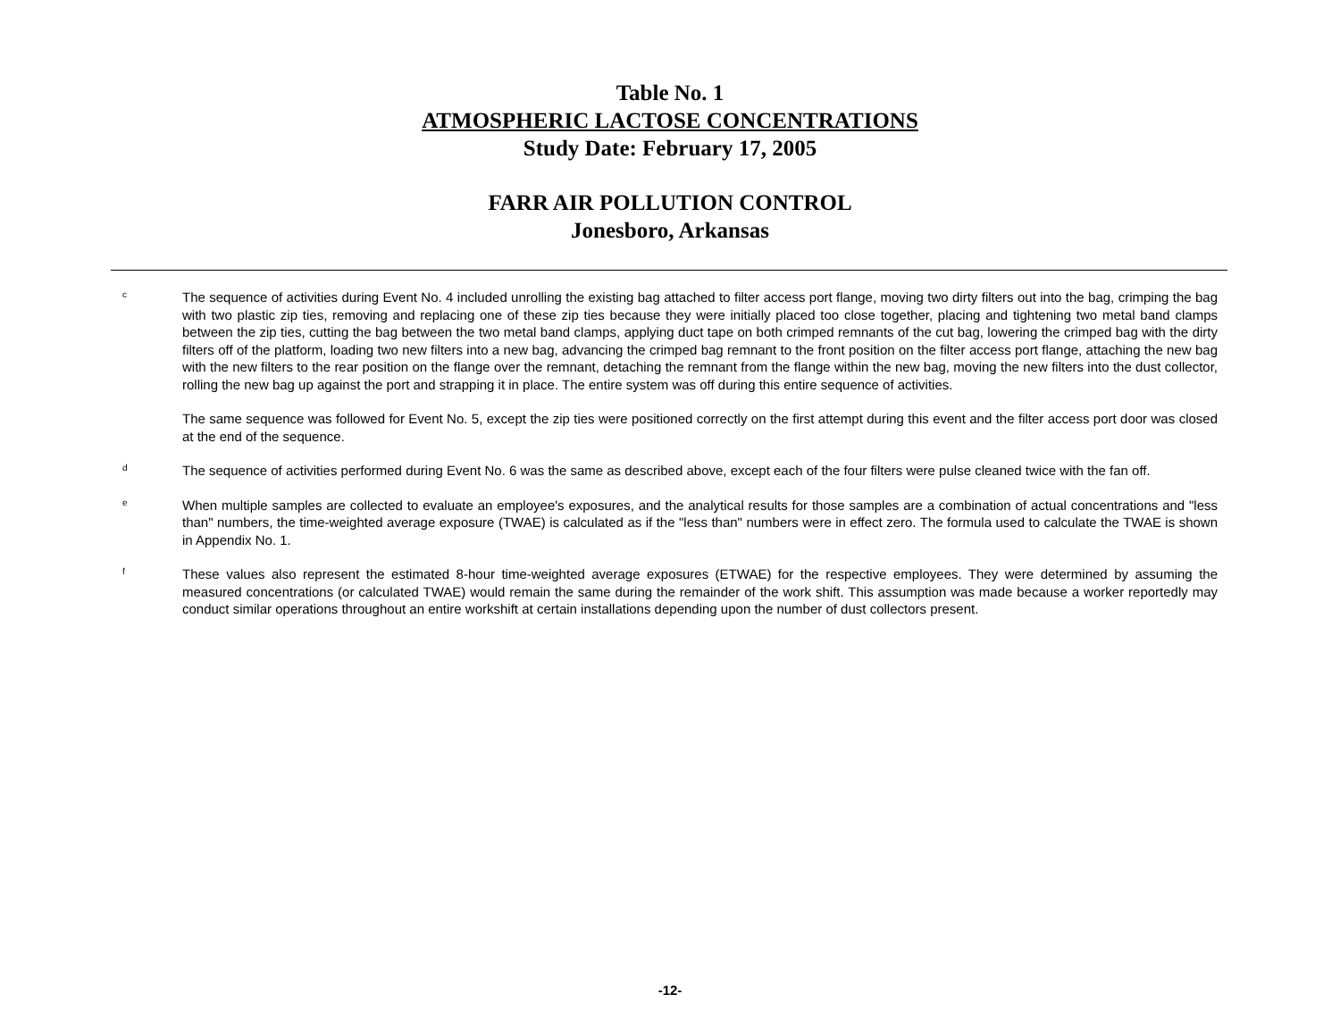Table No. 1
ATMOSPHERIC LACTOSE CONCENTRATIONS
Study Date: February 17, 2005
FARR AIR POLLUTION CONTROL
Jonesboro, Arkansas
c
The sequence of activities during Event No. 4 included unrolling the existing bag attached to filter access port flange, moving two dirty filters out into the bag, crimping the bag with two plastic zip ties, removing and replacing one of these zip ties because they were initially placed too close together, placing and tightening two metal band clamps between the zip ties, cutting the bag between the two metal band clamps, applying duct tape on both crimped remnants of the cut bag, lowering the crimped bag with the dirty filters off of the platform, loading two new filters into a new bag, advancing the crimped bag remnant to the front position on the filter access port flange, attaching the new bag with the new filters to the rear position on the flange over the remnant, detaching the remnant from the flange within the new bag, moving the new filters into the dust collector, rolling the new bag up against the port and strapping it in place. The entire system was off during this entire sequence of activities.
The same sequence was followed for Event No. 5, except the zip ties were positioned correctly on the first attempt during this event and the filter access port door was closed at the end of the sequence.
d
The sequence of activities performed during Event No. 6 was the same as described above, except each of the four filters were pulse cleaned twice with the fan off.
e
When multiple samples are collected to evaluate an employee's exposures, and the analytical results for those samples are a combination of actual concentrations and "less than" numbers, the time-weighted average exposure (TWAE) is calculated as if the "less than" numbers were in effect zero. The formula used to calculate the TWAE is shown in Appendix No. 1.
f
These values also represent the estimated 8-hour time-weighted average exposures (ETWAE) for the respective employees. They were determined by assuming the measured concentrations (or calculated TWAE) would remain the same during the remainder of the work shift. This assumption was made because a worker reportedly may conduct similar operations throughout an entire workshift at certain installations depending upon the number of dust collectors present.
-12-